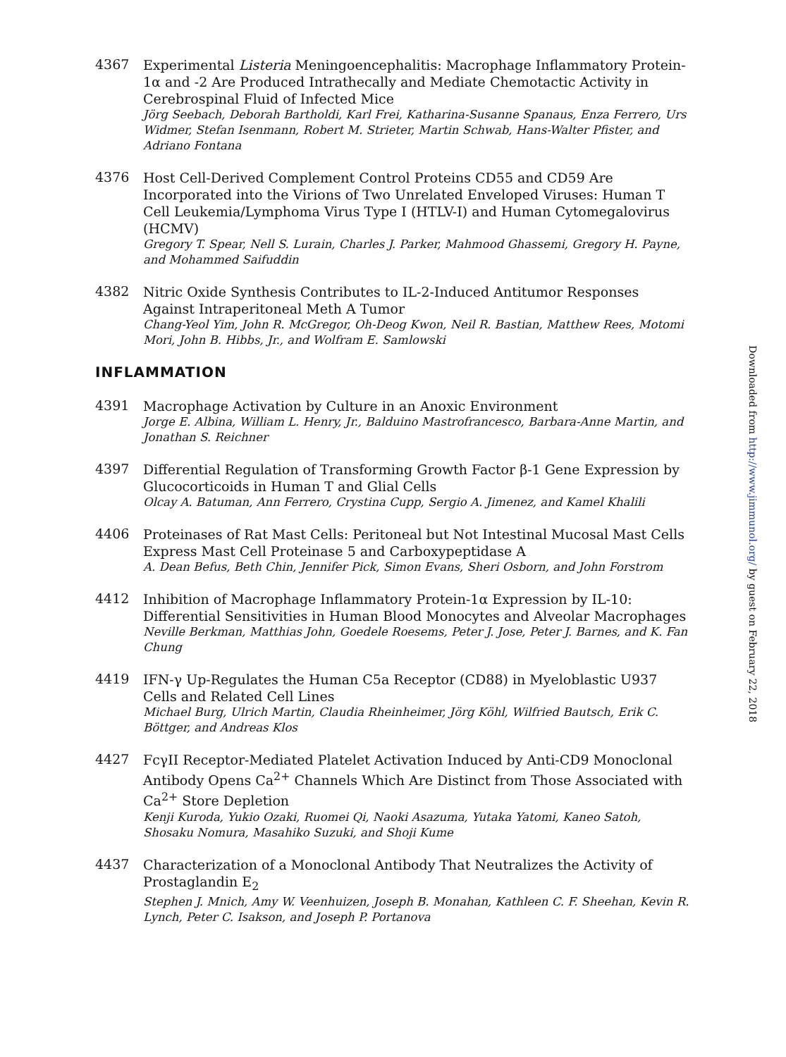4367
Experimental Listeria Meningoencephalitis: Macrophage Inflammatory Protein-1α and -2 Are Produced Intrathecally and Mediate Chemotactic Activity in Cerebrospinal Fluid of Infected Mice
Jörg Seebach, Deborah Bartholdi, Karl Frei, Katharina-Susanne Spanaus, Enza Ferrero, Urs Widmer, Stefan Isenmann, Robert M. Strieter, Martin Schwab, Hans-Walter Pfister, and Adriano Fontana
4376
Host Cell-Derived Complement Control Proteins CD55 and CD59 Are Incorporated into the Virions of Two Unrelated Enveloped Viruses: Human T Cell Leukemia/Lymphoma Virus Type I (HTLV-I) and Human Cytomegalovirus (HCMV)
Gregory T. Spear, Nell S. Lurain, Charles J. Parker, Mahmood Ghassemi, Gregory H. Payne, and Mohammed Saifuddin
4382
Nitric Oxide Synthesis Contributes to IL-2-Induced Antitumor Responses Against Intraperitoneal Meth A Tumor
Chang-Yeol Yim, John R. McGregor, Oh-Deog Kwon, Neil R. Bastian, Matthew Rees, Motomi Mori, John B. Hibbs, Jr., and Wolfram E. Samlowski
INFLAMMATION
4391
Macrophage Activation by Culture in an Anoxic Environment
Jorge E. Albina, William L. Henry, Jr., Balduino Mastrofrancesco, Barbara-Anne Martin, and Jonathan S. Reichner
4397
Differential Regulation of Transforming Growth Factor β-1 Gene Expression by Glucocorticoids in Human T and Glial Cells
Olcay A. Batuman, Ann Ferrero, Crystina Cupp, Sergio A. Jimenez, and Kamel Khalili
4406
Proteinases of Rat Mast Cells: Peritoneal but Not Intestinal Mucosal Mast Cells Express Mast Cell Proteinase 5 and Carboxypeptidase A
A. Dean Befus, Beth Chin, Jennifer Pick, Simon Evans, Sheri Osborn, and John Forstrom
4412
Inhibition of Macrophage Inflammatory Protein-1α Expression by IL-10: Differential Sensitivities in Human Blood Monocytes and Alveolar Macrophages
Neville Berkman, Matthias John, Goedele Roesems, Peter J. Jose, Peter J. Barnes, and K. Fan Chung
4419
IFN-γ Up-Regulates the Human C5a Receptor (CD88) in Myeloblastic U937 Cells and Related Cell Lines
Michael Burg, Ulrich Martin, Claudia Rheinheimer, Jörg Köhl, Wilfried Bautsch, Erik C. Böttger, and Andreas Klos
4427
FcγII Receptor-Mediated Platelet Activation Induced by Anti-CD9 Monoclonal Antibody Opens Ca<sup>2+</sup> Channels Which Are Distinct from Those Associated with Ca<sup>2+</sup> Store Depletion
Kenji Kuroda, Yukio Ozaki, Ruomei Qi, Naoki Asazuma, Yutaka Yatomi, Kaneo Satoh, Shosaku Nomura, Masahiko Suzuki, and Shoji Kume
4437
Characterization of a Monoclonal Antibody That Neutralizes the Activity of Prostaglandin E<sub>2</sub>
Stephen J. Mnich, Amy W. Veenhuizen, Joseph B. Monahan, Kathleen C. F. Sheehan, Kevin R. Lynch, Peter C. Isakson, and Joseph P. Portanova
Downloaded from http://www.jimmunol.org/ by guest on February 22, 2018